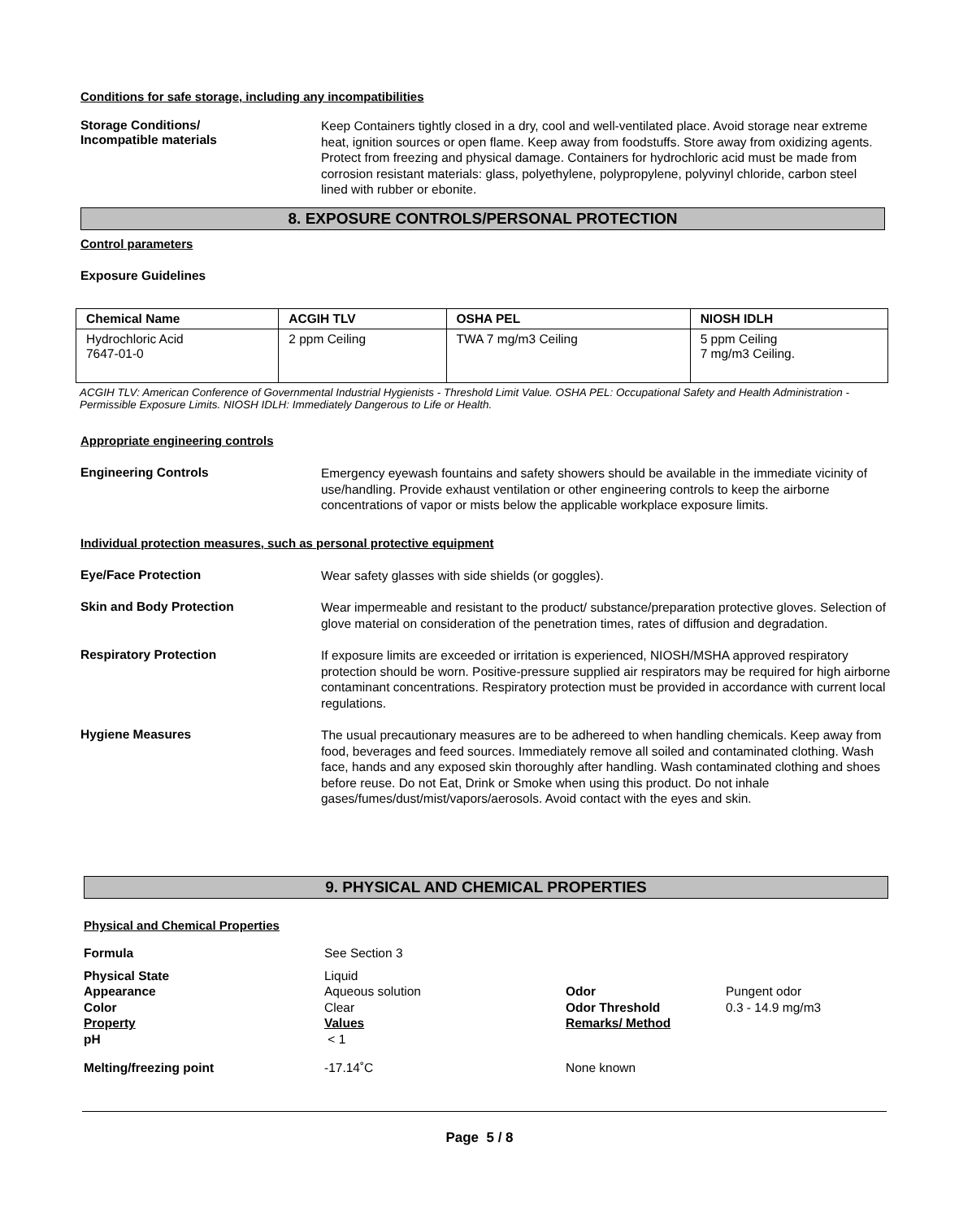Conditions for safe storage, including any incompatibilities
Storage Conditions/
Incompatible materials
Keep Containers tightly closed in a dry, cool and well-ventilated place. Avoid storage near extreme heat, ignition sources or open flame. Keep away from foodstuffs. Store away from oxidizing agents. Protect from freezing and physical damage. Containers for hydrochloric acid must be made from corrosion resistant materials: glass, polyethylene, polypropylene, polyvinyl chloride, carbon steel lined with rubber or ebonite.
8. EXPOSURE CONTROLS/PERSONAL PROTECTION
Control parameters
Exposure Guidelines
| Chemical Name | ACGIH TLV | OSHA PEL | NIOSH IDLH |
| --- | --- | --- | --- |
| Hydrochloric Acid 7647-01-0 | 2 ppm Ceiling | TWA 7 mg/m3 Ceiling | 5 ppm Ceiling 7 mg/m3 Ceiling. |
ACGIH TLV: American Conference of Governmental Industrial Hygienists - Threshold Limit Value. OSHA PEL: Occupational Safety and Health Administration - Permissible Exposure Limits. NIOSH IDLH: Immediately Dangerous to Life or Health.
Appropriate engineering controls
Engineering Controls
Emergency eyewash fountains and safety showers should be available in the immediate vicinity of use/handling. Provide exhaust ventilation or other engineering controls to keep the airborne concentrations of vapor or mists below the applicable workplace exposure limits.
Individual protection measures, such as personal protective equipment
Eye/Face Protection
Wear safety glasses with side shields (or goggles).
Skin and Body Protection
Wear impermeable and resistant to the product/ substance/preparation protective gloves. Selection of glove material on consideration of the penetration times, rates of diffusion and degradation.
Respiratory Protection
If exposure limits are exceeded or irritation is experienced, NIOSH/MSHA approved respiratory protection should be worn. Positive-pressure supplied air respirators may be required for high airborne contaminant concentrations. Respiratory protection must be provided in accordance with current local regulations.
Hygiene Measures
The usual precautionary measures are to be adhereed to when handling chemicals. Keep away from food, beverages and feed sources. Immediately remove all soiled and contaminated clothing. Wash face, hands and any exposed skin thoroughly after handling. Wash contaminated clothing and shoes before reuse. Do not Eat, Drink or Smoke when using this product. Do not inhale gases/fumes/dust/mist/vapors/aerosols. Avoid contact with the eyes and skin.
9. PHYSICAL AND CHEMICAL PROPERTIES
Physical and Chemical Properties
| Formula | See Section 3 | | |
| Physical State Appearance Color Property pH | Liquid Aqueous solution Clear Values < 1 | Odor Odor Threshold Remarks/ Method | Pungent odor 0.3 - 14.9 mg/m3 |
| Melting/freezing point | -17.14˚C | None known | |
Page 5 / 8